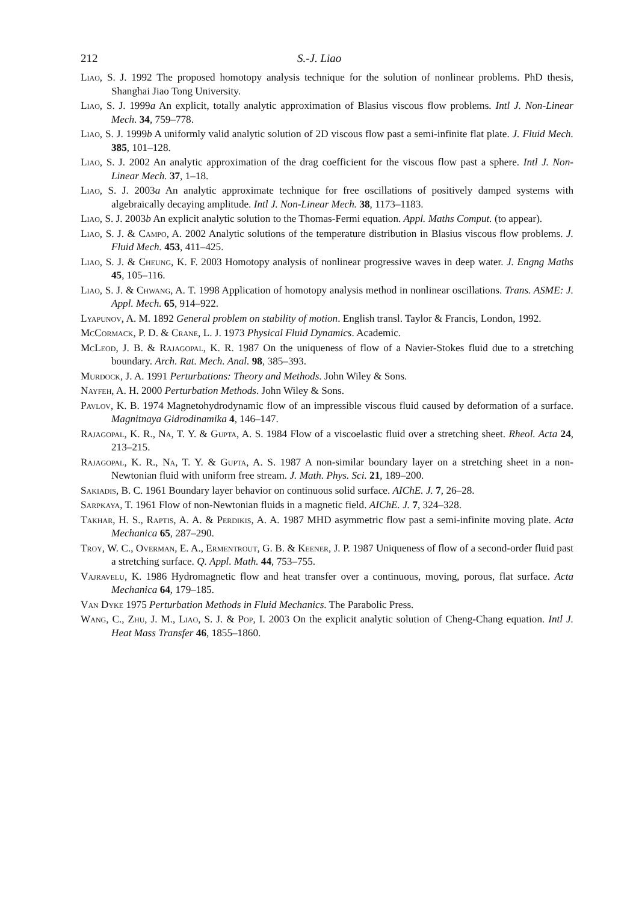212 S.-J. Liao
Liao, S. J. 1992 The proposed homotopy analysis technique for the solution of nonlinear problems. PhD thesis, Shanghai Jiao Tong University.
Liao, S. J. 1999a An explicit, totally analytic approximation of Blasius viscous flow problems. Intl J. Non-Linear Mech. 34, 759–778.
Liao, S. J. 1999b A uniformly valid analytic solution of 2D viscous flow past a semi-infinite flat plate. J. Fluid Mech. 385, 101–128.
Liao, S. J. 2002 An analytic approximation of the drag coefficient for the viscous flow past a sphere. Intl J. Non-Linear Mech. 37, 1–18.
Liao, S. J. 2003a An analytic approximate technique for free oscillations of positively damped systems with algebraically decaying amplitude. Intl J. Non-Linear Mech. 38, 1173–1183.
Liao, S. J. 2003b An explicit analytic solution to the Thomas-Fermi equation. Appl. Maths Comput. (to appear).
Liao, S. J. & Campo, A. 2002 Analytic solutions of the temperature distribution in Blasius viscous flow problems. J. Fluid Mech. 453, 411–425.
Liao, S. J. & Cheung, K. F. 2003 Homotopy analysis of nonlinear progressive waves in deep water. J. Engng Maths 45, 105–116.
Liao, S. J. & Chwang, A. T. 1998 Application of homotopy analysis method in nonlinear oscillations. Trans. ASME: J. Appl. Mech. 65, 914–922.
Lyapunov, A. M. 1892 General problem on stability of motion. English transl. Taylor & Francis, London, 1992.
McCormack, P. D. & Crane, L. J. 1973 Physical Fluid Dynamics. Academic.
McLeod, J. B. & Rajagopal, K. R. 1987 On the uniqueness of flow of a Navier-Stokes fluid due to a stretching boundary. Arch. Rat. Mech. Anal. 98, 385–393.
Murdock, J. A. 1991 Perturbations: Theory and Methods. John Wiley & Sons.
Nayfeh, A. H. 2000 Perturbation Methods. John Wiley & Sons.
Pavlov, K. B. 1974 Magnetohydrodynamic flow of an impressible viscous fluid caused by deformation of a surface. Magnitnaya Gidrodinamika 4, 146–147.
Rajagopal, K. R., Na, T. Y. & Gupta, A. S. 1984 Flow of a viscoelastic fluid over a stretching sheet. Rheol. Acta 24, 213–215.
Rajagopal, K. R., Na, T. Y. & Gupta, A. S. 1987 A non-similar boundary layer on a stretching sheet in a non-Newtonian fluid with uniform free stream. J. Math. Phys. Sci. 21, 189–200.
Sakiadis, B. C. 1961 Boundary layer behavior on continuous solid surface. AIChE. J. 7, 26–28.
Sarpkaya, T. 1961 Flow of non-Newtonian fluids in a magnetic field. AIChE. J. 7, 324–328.
Takhar, H. S., Raptis, A. A. & Perdikis, A. A. 1987 MHD asymmetric flow past a semi-infinite moving plate. Acta Mechanica 65, 287–290.
Troy, W. C., Overman, E. A., Ermentrout, G. B. & Keener, J. P. 1987 Uniqueness of flow of a second-order fluid past a stretching surface. Q. Appl. Math. 44, 753–755.
Vajravelu, K. 1986 Hydromagnetic flow and heat transfer over a continuous, moving, porous, flat surface. Acta Mechanica 64, 179–185.
Van Dyke 1975 Perturbation Methods in Fluid Mechanics. The Parabolic Press.
Wang, C., Zhu, J. M., Liao, S. J. & Pop, I. 2003 On the explicit analytic solution of Cheng-Chang equation. Intl J. Heat Mass Transfer 46, 1855–1860.